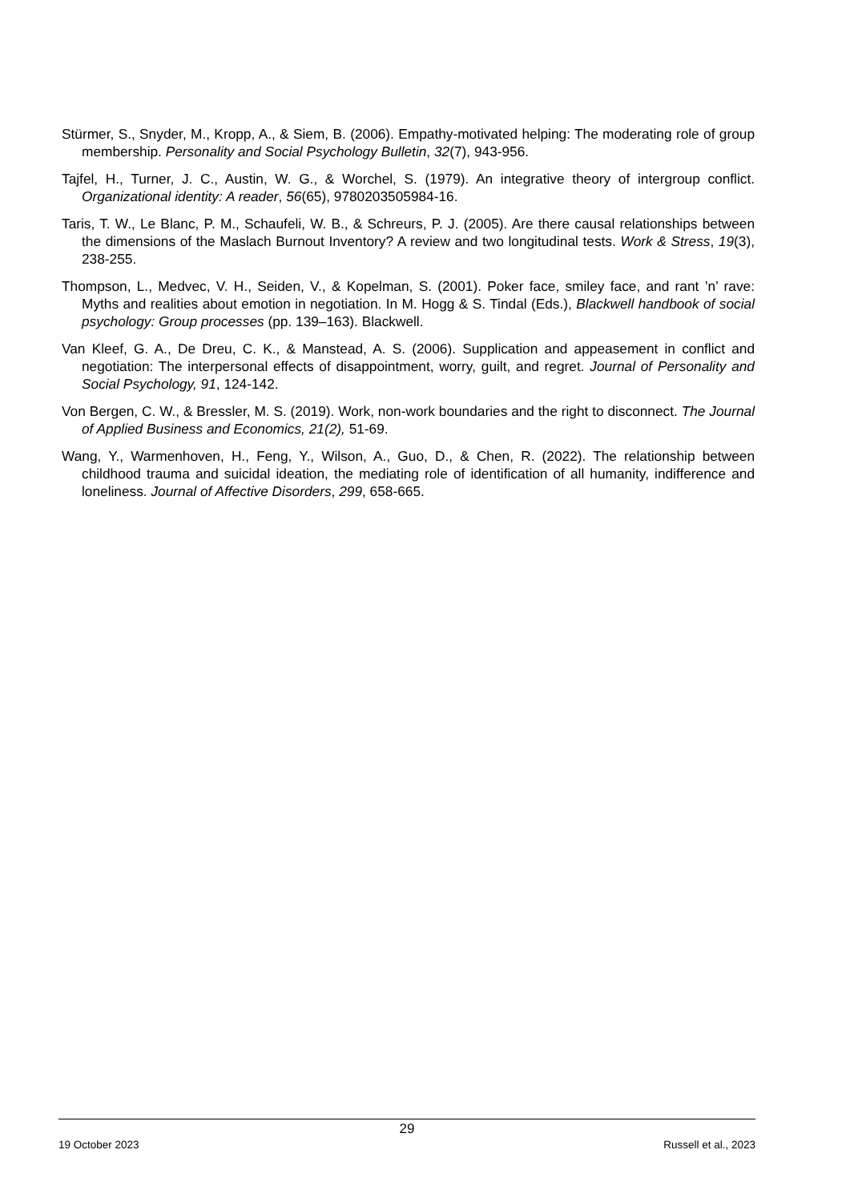Stürmer, S., Snyder, M., Kropp, A., & Siem, B. (2006). Empathy-motivated helping: The moderating role of group membership. Personality and Social Psychology Bulletin, 32(7), 943-956.
Tajfel, H., Turner, J. C., Austin, W. G., & Worchel, S. (1979). An integrative theory of intergroup conflict. Organizational identity: A reader, 56(65), 9780203505984-16.
Taris, T. W., Le Blanc, P. M., Schaufeli, W. B., & Schreurs, P. J. (2005). Are there causal relationships between the dimensions of the Maslach Burnout Inventory? A review and two longitudinal tests. Work & Stress, 19(3), 238-255.
Thompson, L., Medvec, V. H., Seiden, V., & Kopelman, S. (2001). Poker face, smiley face, and rant ’n’ rave: Myths and realities about emotion in negotiation. In M. Hogg & S. Tindal (Eds.), Blackwell handbook of social psychology: Group processes (pp. 139–163). Blackwell.
Van Kleef, G. A., De Dreu, C. K., & Manstead, A. S. (2006). Supplication and appeasement in conflict and negotiation: The interpersonal effects of disappointment, worry, guilt, and regret. Journal of Personality and Social Psychology, 91, 124-142.
Von Bergen, C. W., & Bressler, M. S. (2019). Work, non-work boundaries and the right to disconnect. The Journal of Applied Business and Economics, 21(2), 51-69.
Wang, Y., Warmenhoven, H., Feng, Y., Wilson, A., Guo, D., & Chen, R. (2022). The relationship between childhood trauma and suicidal ideation, the mediating role of identification of all humanity, indifference and loneliness. Journal of Affective Disorders, 299, 658-665.
29
19 October 2023 Russell et al., 2023